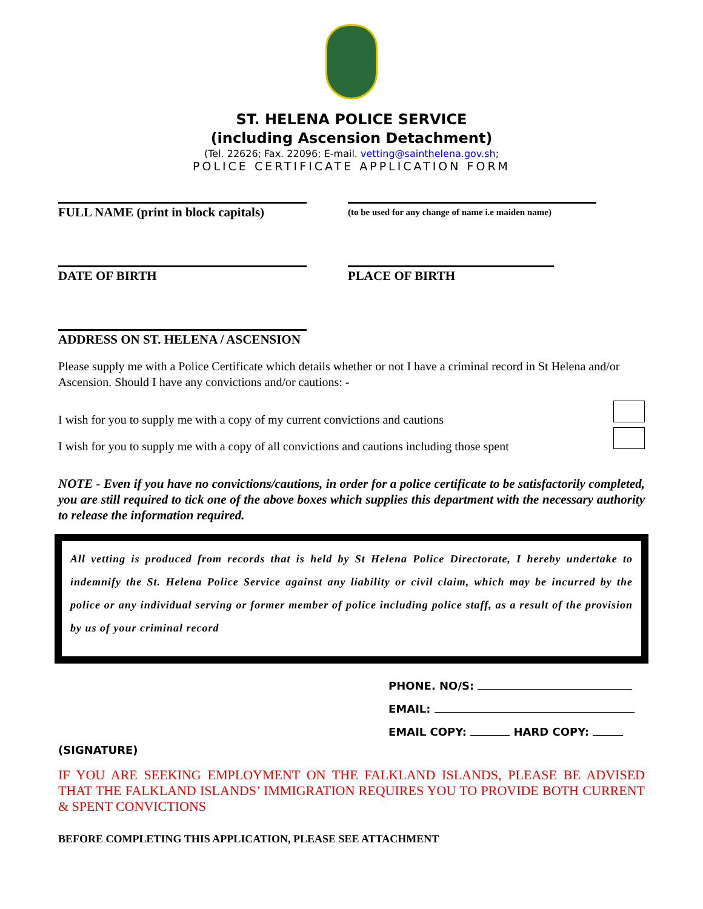ST. HELENA POLICE SERVICE
(including Ascension Detachment)
(Tel. 22626; Fax. 22096; E-mail. vetting@sainthelena.gov.sh;
POLICE CERTIFICATE APPLICATION FORM
FULL NAME (print in block capitals)
(to be used for any change of name i.e maiden name)
DATE OF BIRTH PLACE OF BIRTH
ADDRESS ON ST. HELENA / ASCENSION
Please supply me with a Police Certificate which details whether or not I have a criminal record in St Helena and/or Ascension. Should I have any convictions and/or cautions: -
I wish for you to supply me with a copy of my current convictions and cautions
I wish for you to supply me with a copy of all convictions and cautions including those spent
NOTE - Even if you have no convictions/cautions, in order for a police certificate to be satisfactorily completed, you are still required to tick one of the above boxes which supplies this department with the necessary authority to release the information required.
All vetting is produced from records that is held by St Helena Police Directorate, I hereby undertake to indemnify the St. Helena Police Service against any liability or civil claim, which may be incurred by the police or any individual serving or former member of police including police staff, as a result of the provision by us of your criminal record
PHONE. NO/S:
EMAIL:
EMAIL COPY: HARD COPY:
(SIGNATURE)
IF YOU ARE SEEKING EMPLOYMENT ON THE FALKLAND ISLANDS, PLEASE BE ADVISED THAT THE FALKLAND ISLANDS’ IMMIGRATION REQUIRES YOU TO PROVIDE BOTH CURRENT & SPENT CONVICTIONS
BEFORE COMPLETING THIS APPLICATION, PLEASE SEE ATTACHMENT